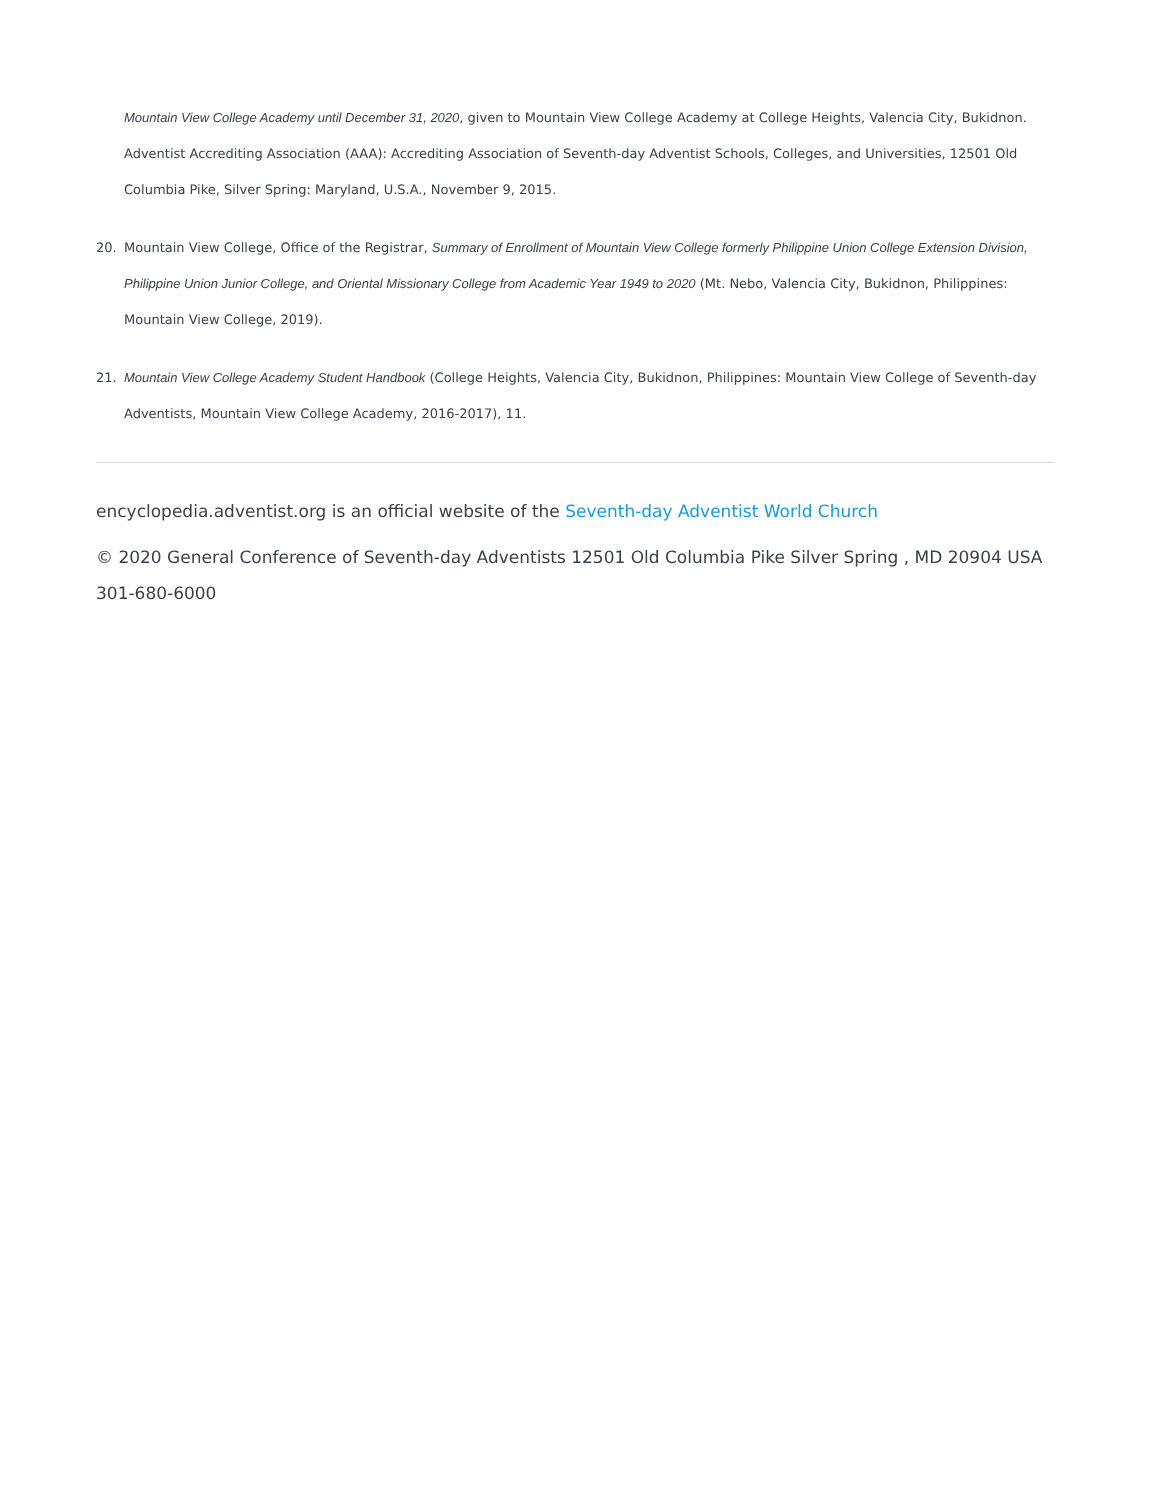Mountain View College Academy until December 31, 2020, given to Mountain View College Academy at College Heights, Valencia City, Bukidnon. Adventist Accrediting Association (AAA): Accrediting Association of Seventh-day Adventist Schools, Colleges, and Universities, 12501 Old Columbia Pike, Silver Spring: Maryland, U.S.A., November 9, 2015.
20. Mountain View College, Office of the Registrar, Summary of Enrollment of Mountain View College formerly Philippine Union College Extension Division, Philippine Union Junior College, and Oriental Missionary College from Academic Year 1949 to 2020 (Mt. Nebo, Valencia City, Bukidnon, Philippines: Mountain View College, 2019).
21. Mountain View College Academy Student Handbook (College Heights, Valencia City, Bukidnon, Philippines: Mountain View College of Seventh-day Adventists, Mountain View College Academy, 2016-2017), 11.
encyclopedia.adventist.org is an official website of the Seventh-day Adventist World Church
© 2020 General Conference of Seventh-day Adventists 12501 Old Columbia Pike Silver Spring , MD 20904 USA 301-680-6000